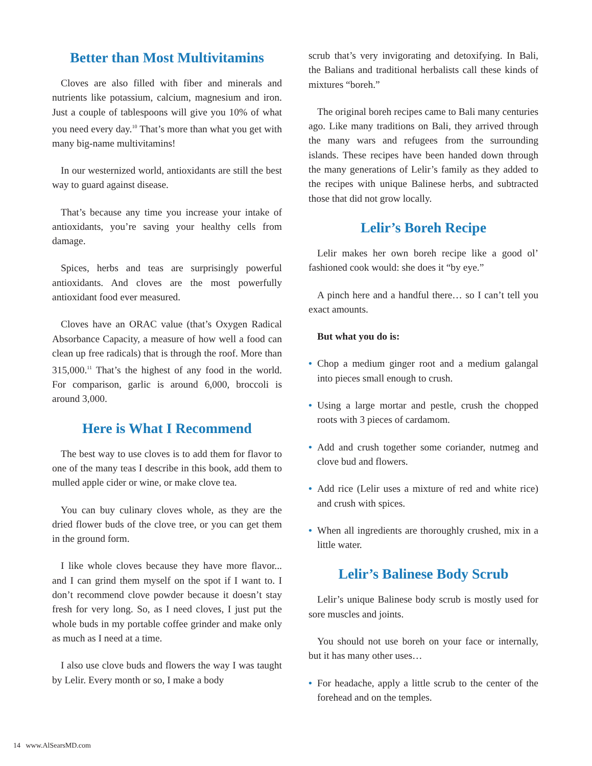Better than Most Multivitamins
Cloves are also filled with fiber and minerals and nutrients like potassium, calcium, magnesium and iron. Just a couple of tablespoons will give you 10% of what you need every day.<sup>10</sup> That’s more than what you get with many big-name multivitamins!
In our westernized world, antioxidants are still the best way to guard against disease.
That’s because any time you increase your intake of antioxidants, you’re saving your healthy cells from damage.
Spices, herbs and teas are surprisingly powerful antioxidants. And cloves are the most powerfully antioxidant food ever measured.
Cloves have an ORAC value (that’s Oxygen Radical Absorbance Capacity, a measure of how well a food can clean up free radicals) that is through the roof. More than 315,000.<sup>11</sup> That’s the highest of any food in the world. For comparison, garlic is around 6,000, broccoli is around 3,000.
Here is What I Recommend
The best way to use cloves is to add them for flavor to one of the many teas I describe in this book, add them to mulled apple cider or wine, or make clove tea.
You can buy culinary cloves whole, as they are the dried flower buds of the clove tree, or you can get them in the ground form.
I like whole cloves because they have more flavor... and I can grind them myself on the spot if I want to. I don’t recommend clove powder because it doesn’t stay fresh for very long. So, as I need cloves, I just put the whole buds in my portable coffee grinder and make only as much as I need at a time.
I also use clove buds and flowers the way I was taught by Lelir. Every month or so, I make a body
scrub that’s very invigorating and detoxifying. In Bali, the Balians and traditional herbalists call these kinds of mixtures “boreh.”
The original boreh recipes came to Bali many centuries ago. Like many traditions on Bali, they arrived through the many wars and refugees from the surrounding islands. These recipes have been handed down through the many generations of Lelir’s family as they added to the recipes with unique Balinese herbs, and subtracted those that did not grow locally.
Lelir’s Boreh Recipe
Lelir makes her own boreh recipe like a good ol’ fashioned cook would: she does it “by eye.”
A pinch here and a handful there… so I can’t tell you exact amounts.
But what you do is:
• Chop a medium ginger root and a medium galangal into pieces small enough to crush.
• Using a large mortar and pestle, crush the chopped roots with 3 pieces of cardamom.
• Add and crush together some coriander, nutmeg and clove bud and flowers.
• Add rice (Lelir uses a mixture of red and white rice) and crush with spices.
• When all ingredients are thoroughly crushed, mix in a little water.
Lelir’s Balinese Body Scrub
Lelir’s unique Balinese body scrub is mostly used for sore muscles and joints.
You should not use boreh on your face or internally, but it has many other uses…
• For headache, apply a little scrub to the center of the forehead and on the temples.
14 www.AlSearsMD.com